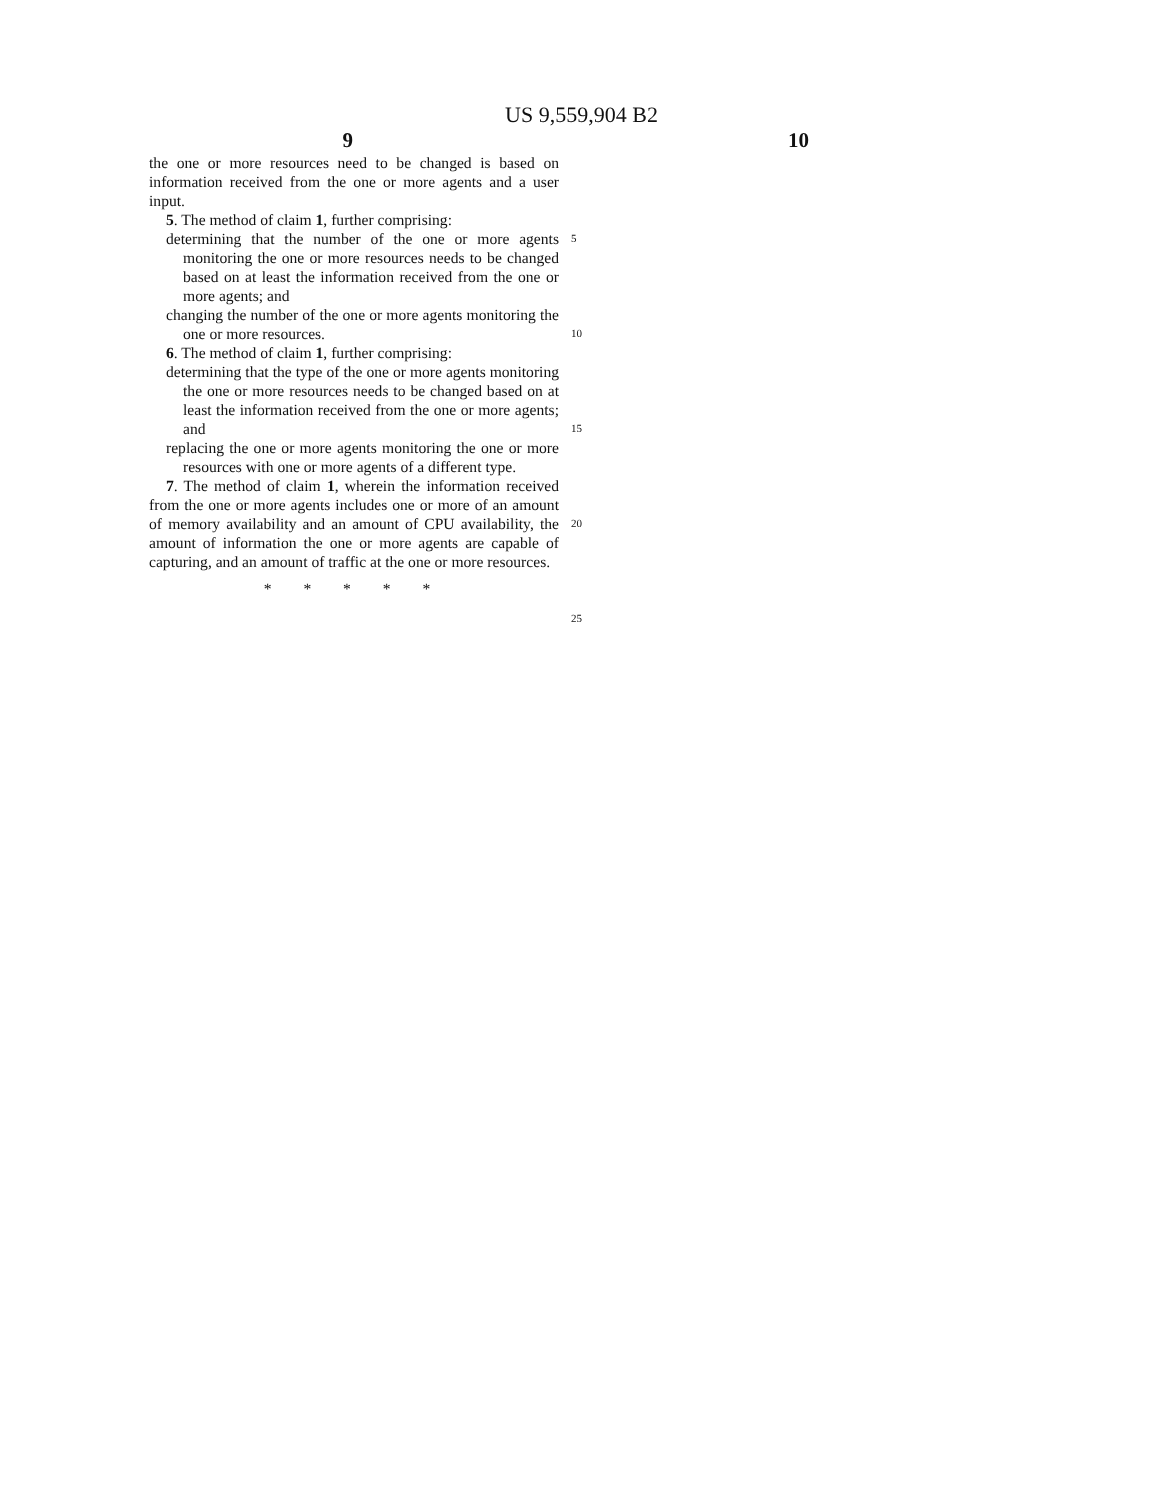US 9,559,904 B2
9 10
the one or more resources need to be changed is based on information received from the one or more agents and a user input.
5. The method of claim 1, further comprising:
determining that the number of the one or more agents monitoring the one or more resources needs to be changed based on at least the information received from the one or more agents; and
changing the number of the one or more agents monitoring the one or more resources.
6. The method of claim 1, further comprising:
determining that the type of the one or more agents monitoring the one or more resources needs to be changed based on at least the information received from the one or more agents; and
replacing the one or more agents monitoring the one or more resources with one or more agents of a different type.
7. The method of claim 1, wherein the information received from the one or more agents includes one or more of an amount of memory availability and an amount of CPU availability, the amount of information the one or more agents are capable of capturing, and an amount of traffic at the one or more resources.
* * * * *
5
10
15
20
25